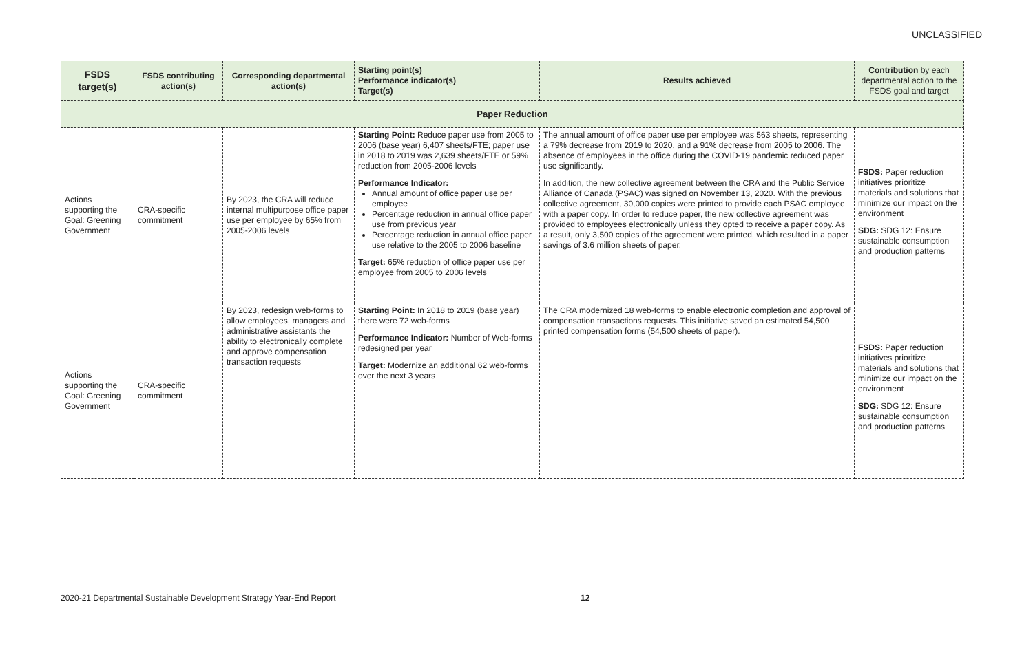UNCLASSIFIED
| FSDS target(s) | FSDS contributing action(s) | Corresponding departmental action(s) | Starting point(s) Performance indicator(s) Target(s) | Results achieved | Contribution by each departmental action to the FSDS goal and target |
| --- | --- | --- | --- | --- | --- |
| Paper Reduction | | | | | |
| Actions supporting the Goal: Greening Government | CRA-specific commitment | By 2023, the CRA will reduce internal multipurpose office paper use per employee by 65% from 2005-2006 levels | Starting Point: Reduce paper use from 2005 to 2006 (base year) 6,407 sheets/FTE; paper use in 2018 to 2019 was 2,639 sheets/FTE or 59% reduction from 2005-2006 levels Performance Indicator: Annual amount of office paper use per employee Percentage reduction in annual office paper use from previous year Percentage reduction in annual office paper use relative to the 2005 to 2006 baseline Target: 65% reduction of office paper use per employee from 2005 to 2006 levels | The annual amount of office paper use per employee was 563 sheets, representing a 79% decrease from 2019 to 2020, and a 91% decrease from 2005 to 2006. The absence of employees in the office during the COVID-19 pandemic reduced paper use significantly. In addition, the new collective agreement between the CRA and the Public Service Alliance of Canada (PSAC) was signed on November 13, 2020. With the previous collective agreement, 30,000 copies were printed to provide each PSAC employee with a paper copy. In order to reduce paper, the new collective agreement was provided to employees electronically unless they opted to receive a paper copy. As a result, only 3,500 copies of the agreement were printed, which resulted in a paper savings of 3.6 million sheets of paper. | FSDS: Paper reduction initiatives prioritize materials and solutions that minimize our impact on the environment SDG: SDG 12: Ensure sustainable consumption and production patterns |
| Actions supporting the Goal: Greening Government | CRA-specific commitment | By 2023, redesign web-forms to allow employees, managers and administrative assistants the ability to electronically complete and approve compensation transaction requests | Starting Point: In 2018 to 2019 (base year) there were 72 web-forms Performance Indicator: Number of Web-forms redesigned per year Target: Modernize an additional 62 web-forms over the next 3 years | The CRA modernized 18 web-forms to enable electronic completion and approval of compensation transactions requests. This initiative saved an estimated 54,500 printed compensation forms (54,500 sheets of paper). | FSDS: Paper reduction initiatives prioritize materials and solutions that minimize our impact on the environment SDG: SDG 12: Ensure sustainable consumption and production patterns |
2020-21 Departmental Sustainable Development Strategy Year-End Report 12